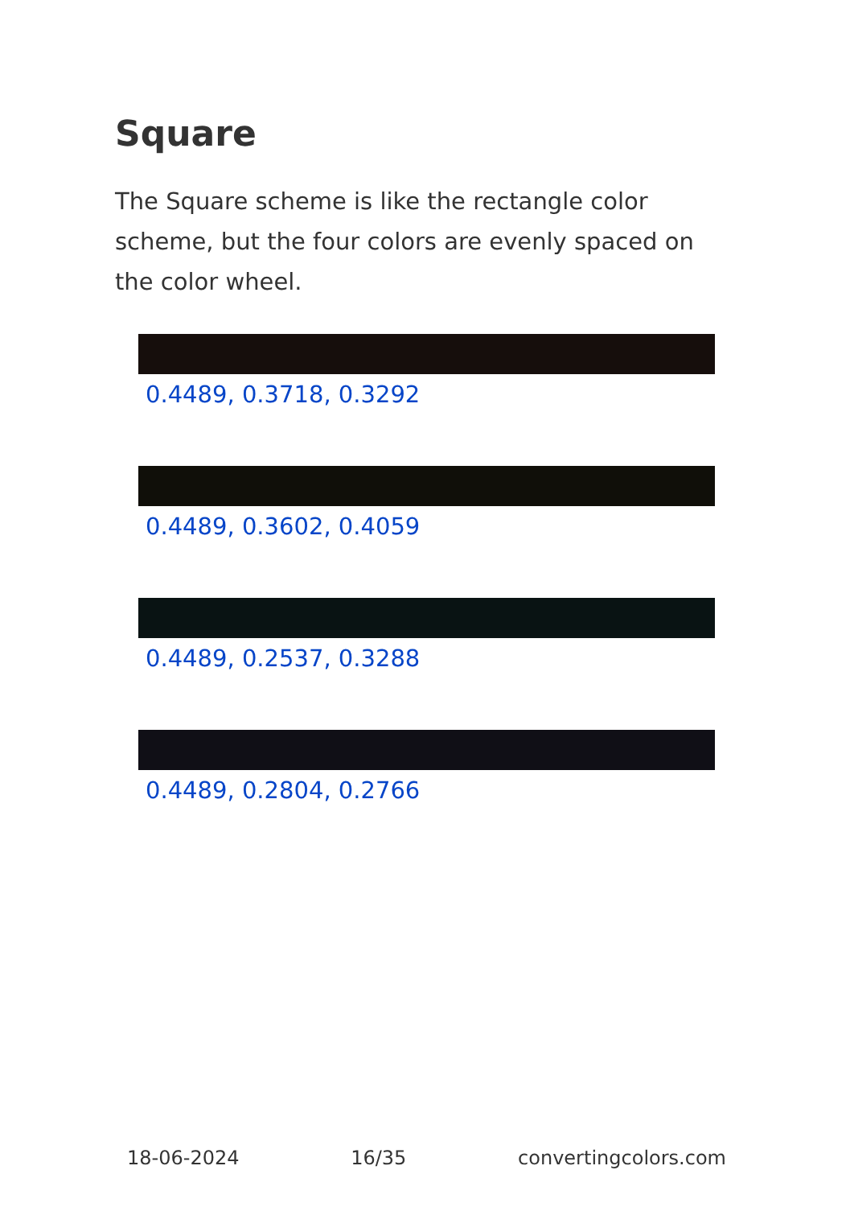Square
The Square scheme is like the rectangle color scheme, but the four colors are evenly spaced on the color wheel.
0.4489, 0.3718, 0.3292
0.4489, 0.3602, 0.4059
0.4489, 0.2537, 0.3288
0.4489, 0.2804, 0.2766
18-06-2024 16/35 convertingcolors.com